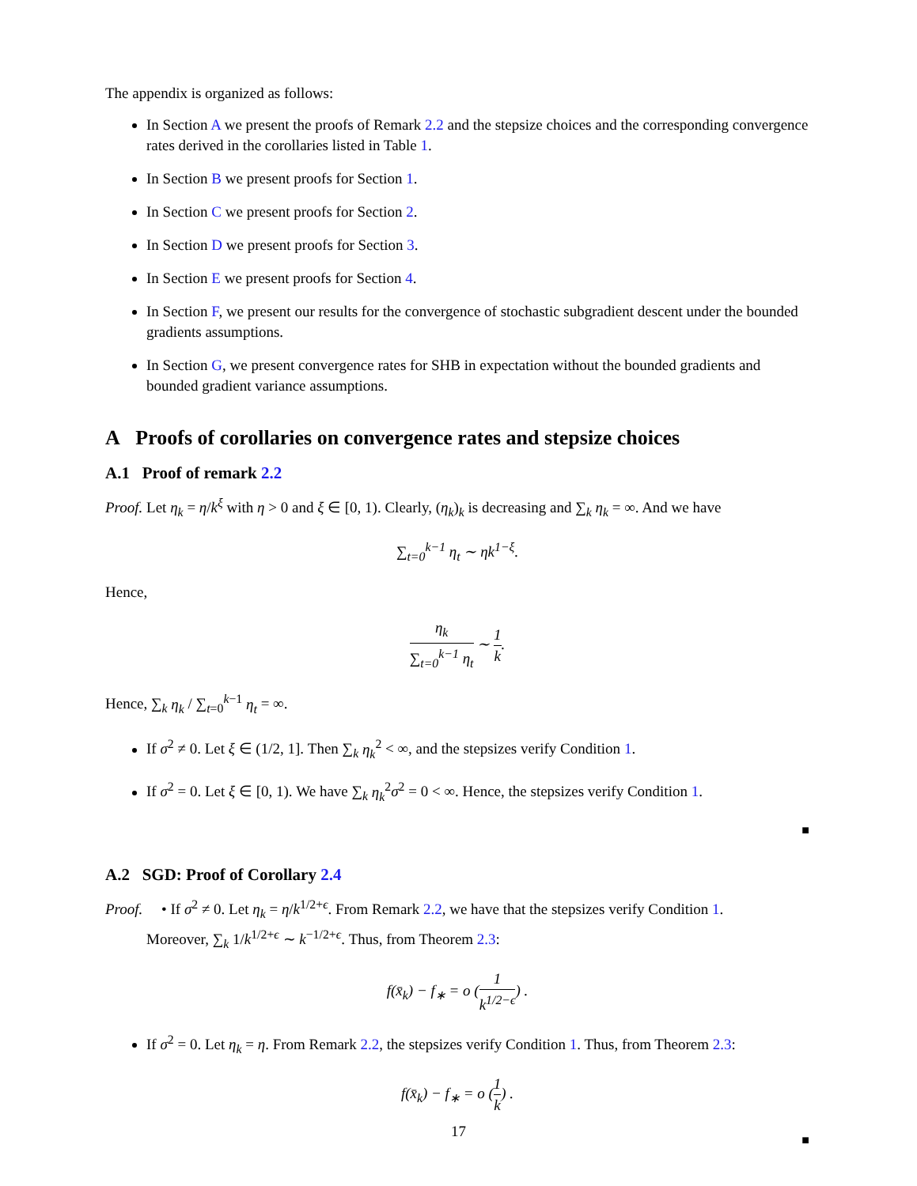The appendix is organized as follows:
In Section A we present the proofs of Remark 2.2 and the stepsize choices and the corresponding convergence rates derived in the corollaries listed in Table 1.
In Section B we present proofs for Section 1.
In Section C we present proofs for Section 2.
In Section D we present proofs for Section 3.
In Section E we present proofs for Section 4.
In Section F, we present our results for the convergence of stochastic subgradient descent under the bounded gradients assumptions.
In Section G, we present convergence rates for SHB in expectation without the bounded gradients and bounded gradient variance assumptions.
A Proofs of corollaries on convergence rates and stepsize choices
A.1 Proof of remark 2.2
Proof. Let η<sub>k</sub> = η/k<sup>ξ</sup> with η > 0 and ξ ∈ [0, 1). Clearly, (η<sub>k</sub>)<sub>k</sub> is decreasing and ∑<sub>k</sub> η<sub>k</sub> = ∞. And we have
∑<sub>t=0</sub><sup>k−1</sup> η<sub>t</sub> ∼ ηk<sup>1−ξ</sup>.
Hence,
η<sub>k</sub> ∑<sub>t=0</sub><sup>k−1</sup> η<sub>t</sub> ∼ 1 k.
Hence, ∑<sub>k</sub> η<sub>k</sub> / ∑<sub>t=0</sub><sup>k−1</sup> η<sub>t</sub> = ∞.
If σ<sup>2</sup> ≠ 0. Let ξ ∈ (1/2, 1]. Then ∑<sub>k</sub> η<sub>k</sub><sup>2</sup> < ∞, and the stepsizes verify Condition 1.
If σ<sup>2</sup> = 0. Let ξ ∈ [0, 1). We have ∑<sub>k</sub> η<sub>k</sub><sup>2</sup>σ<sup>2</sup> = 0 < ∞. Hence, the stepsizes verify Condition 1.
■
A.2 SGD: Proof of Corollary 2.4
Proof. • If σ<sup>2</sup> ≠ 0. Let η<sub>k</sub> = η/k<sup>1/2+ϵ</sup>. From Remark 2.2, we have that the stepsizes verify Condition 1.
Moreover, ∑<sub>k</sub> 1/k<sup>1/2+ϵ</sup> ∼ k<sup>−1/2+ϵ</sup>. Thus, from Theorem 2.3:
f(x̄<sub>k</sub>) − f<sub>∗</sub> = o (1 k<sup>1/2−ϵ</sup>) .
If σ<sup>2</sup> = 0. Let η<sub>k</sub> = η. From Remark 2.2, the stepsizes verify Condition 1. Thus, from Theorem 2.3:
f(x̄<sub>k</sub>) − f<sub>∗</sub> = o (1 k) .
■
17